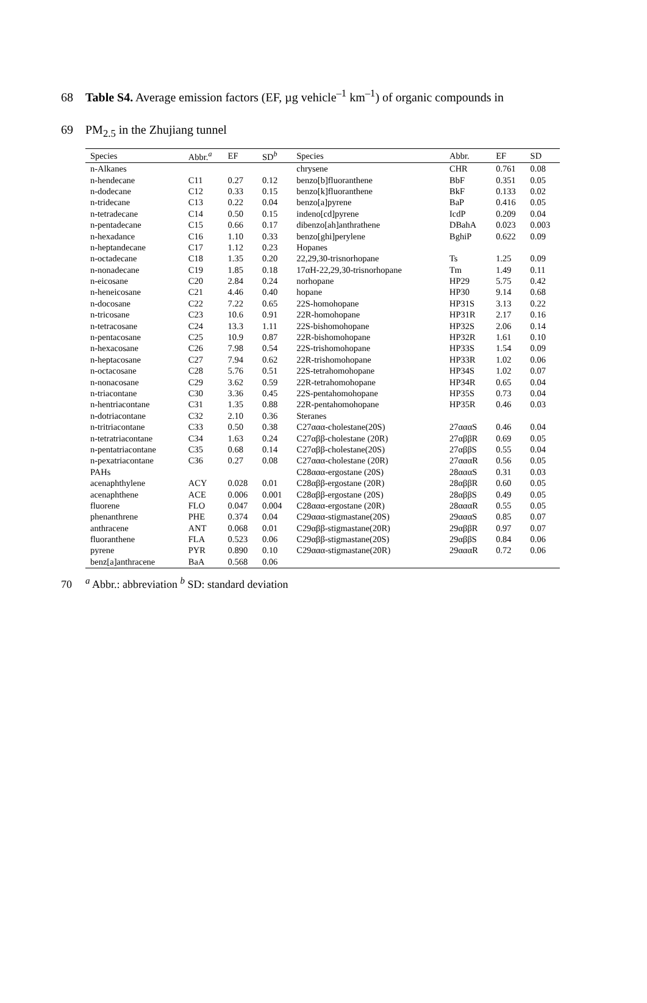68 Table S4. Average emission factors (EF, µg vehicle<sup>–1</sup> km<sup>–1</sup>) of organic compounds in
69 PM<sub>2.5</sub> in the Zhujiang tunnel
| Species | Abbr.<sup>a</sup> | EF | SD<sup>b</sup> | Species | Abbr. | EF | SD |
| --- | --- | --- | --- | --- | --- | --- | --- |
| n-Alkanes | | | | chrysene | CHR | 0.761 | 0.08 |
| n-hendecane | C11 | 0.27 | 0.12 | benzo[b]fluoranthene | BbF | 0.351 | 0.05 |
| n-dodecane | C12 | 0.33 | 0.15 | benzo[k]fluoranthene | BkF | 0.133 | 0.02 |
| n-tridecane | C13 | 0.22 | 0.04 | benzo[a]pyrene | BaP | 0.416 | 0.05 |
| n-tetradecane | C14 | 0.50 | 0.15 | indeno[cd]pyrene | IcdP | 0.209 | 0.04 |
| n-pentadecane | C15 | 0.66 | 0.17 | dibenzo[ah]anthrathene | DBahA | 0.023 | 0.003 |
| n-hexadance | C16 | 1.10 | 0.33 | benzo[ghi]perylene | BghiP | 0.622 | 0.09 |
| n-heptandecane | C17 | 1.12 | 0.23 | Hopanes | | | |
| n-octadecane | C18 | 1.35 | 0.20 | 22,29,30-trisnorhopane | Ts | 1.25 | 0.09 |
| n-nonadecane | C19 | 1.85 | 0.18 | 17αH-22,29,30-trisnorhopane | Tm | 1.49 | 0.11 |
| n-eicosane | C20 | 2.84 | 0.24 | norhopane | HP29 | 5.75 | 0.42 |
| n-heneicosane | C21 | 4.46 | 0.40 | hopane | HP30 | 9.14 | 0.68 |
| n-docosane | C22 | 7.22 | 0.65 | 22S-homohopane | HP31S | 3.13 | 0.22 |
| n-tricosane | C23 | 10.6 | 0.91 | 22R-homohopane | HP31R | 2.17 | 0.16 |
| n-tetracosane | C24 | 13.3 | 1.11 | 22S-bishomohopane | HP32S | 2.06 | 0.14 |
| n-pentacosane | C25 | 10.9 | 0.87 | 22R-bishomohopane | HP32R | 1.61 | 0.10 |
| n-hexacosane | C26 | 7.98 | 0.54 | 22S-trishomohopane | HP33S | 1.54 | 0.09 |
| n-heptacosane | C27 | 7.94 | 0.62 | 22R-trishomohopane | HP33R | 1.02 | 0.06 |
| n-octacosane | C28 | 5.76 | 0.51 | 22S-tetrahomohopane | HP34S | 1.02 | 0.07 |
| n-nonacosane | C29 | 3.62 | 0.59 | 22R-tetrahomohopane | HP34R | 0.65 | 0.04 |
| n-triacontane | C30 | 3.36 | 0.45 | 22S-pentahomohopane | HP35S | 0.73 | 0.04 |
| n-hentriacontane | C31 | 1.35 | 0.88 | 22R-pentahomohopane | HP35R | 0.46 | 0.03 |
| n-dotriacontane | C32 | 2.10 | 0.36 | Steranes | | | |
| n-tritriacontane | C33 | 0.50 | 0.38 | C27ααα-cholestane(20S) | 27αααS | 0.46 | 0.04 |
| n-tetratriacontane | C34 | 1.63 | 0.24 | C27αββ-cholestane (20R) | 27αββR | 0.69 | 0.05 |
| n-pentatriacontane | C35 | 0.68 | 0.14 | C27αββ-cholestane(20S) | 27αββS | 0.55 | 0.04 |
| n-pexatriacontane | C36 | 0.27 | 0.08 | C27ααα-cholestane (20R) | 27αααR | 0.56 | 0.05 |
| PAHs | | | | C28ααα-ergostane (20S) | 28αααS | 0.31 | 0.03 |
| acenaphthylene | ACY | 0.028 | 0.01 | C28αββ-ergostane (20R) | 28αββR | 0.60 | 0.05 |
| acenaphthene | ACE | 0.006 | 0.001 | C28αββ-ergostane (20S) | 28αββS | 0.49 | 0.05 |
| fluorene | FLO | 0.047 | 0.004 | C28ααα-ergostane (20R) | 28αααR | 0.55 | 0.05 |
| phenanthrene | PHE | 0.374 | 0.04 | C29ααα-stigmastane(20S) | 29αααS | 0.85 | 0.07 |
| anthracene | ANT | 0.068 | 0.01 | C29αββ-stigmastane(20R) | 29αββR | 0.97 | 0.07 |
| fluoranthene | FLA | 0.523 | 0.06 | C29αββ-stigmastane(20S) | 29αββS | 0.84 | 0.06 |
| pyrene | PYR | 0.890 | 0.10 | C29ααα-stigmastane(20R) | 29αααR | 0.72 | 0.06 |
| benz[a]anthracene | BaA | 0.568 | 0.06 | | | | |
70<sup>a</sup> Abbr.: abbreviation <sup>b</sup> SD: standard deviation